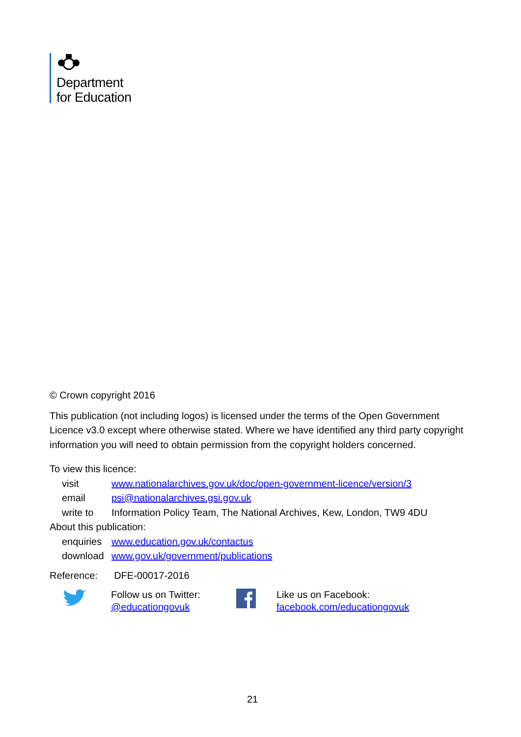Department
for Education
© Crown copyright 2016
This publication (not including logos) is licensed under the terms of the Open Government Licence v3.0 except where otherwise stated. Where we have identified any third party copyright information you will need to obtain permission from the copyright holders concerned.
To view this licence:
| visit | www.nationalarchives.gov.uk/doc/open-government-licence/version/3 |
| email | psi@nationalarchives.gsi.gov.uk |
| write to | Information Policy Team, The National Archives, Kew, London, TW9 4DU |
About this publication:
| enquiries | www.education.gov.uk/contactus |
| download | www.gov.uk/government/publications |
Reference: DFE-00017-2016
Follow us on Twitter:
@educationgovuk
Like us on Facebook:
facebook.com/educationgovuk
21